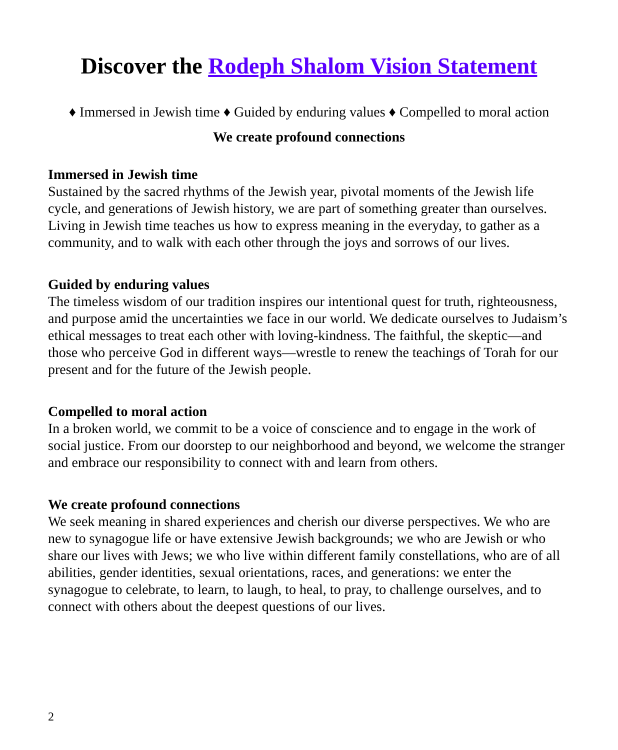Discover the Rodeph Shalom Vision Statement
♦ Immersed in Jewish time ♦ Guided by enduring values ♦ Compelled to moral action
We create profound connections
Immersed in Jewish time
Sustained by the sacred rhythms of the Jewish year, pivotal moments of the Jewish life cycle, and generations of Jewish history, we are part of something greater than ourselves. Living in Jewish time teaches us how to express meaning in the everyday, to gather as a community, and to walk with each other through the joys and sorrows of our lives.
Guided by enduring values
The timeless wisdom of our tradition inspires our intentional quest for truth, righteousness, and purpose amid the uncertainties we face in our world. We dedicate ourselves to Judaism’s ethical messages to treat each other with loving-kindness. The faithful, the skeptic—and those who perceive God in different ways—wrestle to renew the teachings of Torah for our present and for the future of the Jewish people.
Compelled to moral action
In a broken world, we commit to be a voice of conscience and to engage in the work of social justice. From our doorstep to our neighborhood and beyond, we welcome the stranger and embrace our responsibility to connect with and learn from others.
We create profound connections
We seek meaning in shared experiences and cherish our diverse perspectives. We who are new to synagogue life or have extensive Jewish backgrounds; we who are Jewish or who share our lives with Jews; we who live within different family constellations, who are of all abilities, gender identities, sexual orientations, races, and generations: we enter the synagogue to celebrate, to learn, to laugh, to heal, to pray, to challenge ourselves, and to connect with others about the deepest questions of our lives.
2